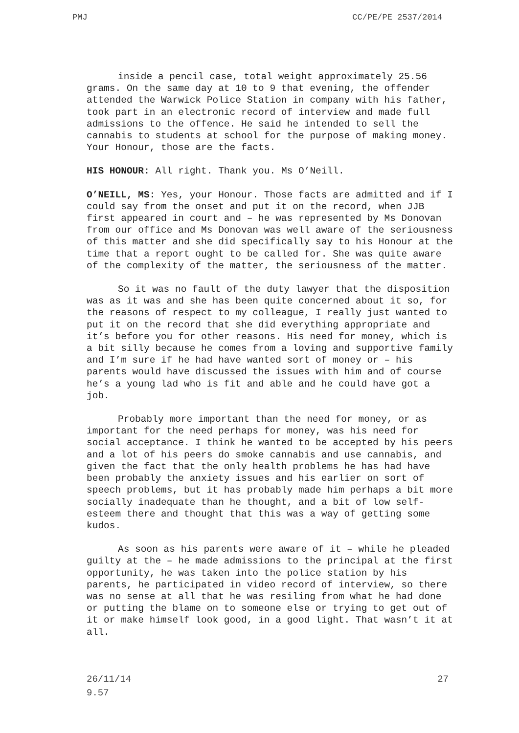PMJ CC/PE/PE 2537/2014
inside a pencil case, total weight approximately 25.56 grams. On the same day at 10 to 9 that evening, the offender attended the Warwick Police Station in company with his father, took part in an electronic record of interview and made full admissions to the offence. He said he intended to sell the cannabis to students at school for the purpose of making money. Your Honour, those are the facts.
HIS HONOUR: All right. Thank you. Ms O’Neill.
O’NEILL, MS: Yes, your Honour. Those facts are admitted and if I could say from the onset and put it on the record, when JJB first appeared in court and – he was represented by Ms Donovan from our office and Ms Donovan was well aware of the seriousness of this matter and she did specifically say to his Honour at the time that a report ought to be called for. She was quite aware of the complexity of the matter, the seriousness of the matter.
So it was no fault of the duty lawyer that the disposition was as it was and she has been quite concerned about it so, for the reasons of respect to my colleague, I really just wanted to put it on the record that she did everything appropriate and it’s before you for other reasons. His need for money, which is a bit silly because he comes from a loving and supportive family and I’m sure if he had have wanted sort of money or – his parents would have discussed the issues with him and of course he’s a young lad who is fit and able and he could have got a job.
Probably more important than the need for money, or as important for the need perhaps for money, was his need for social acceptance. I think he wanted to be accepted by his peers and a lot of his peers do smoke cannabis and use cannabis, and given the fact that the only health problems he has had have been probably the anxiety issues and his earlier on sort of speech problems, but it has probably made him perhaps a bit more socially inadequate than he thought, and a bit of low self-esteem there and thought that this was a way of getting some kudos.
As soon as his parents were aware of it – while he pleaded guilty at the – he made admissions to the principal at the first opportunity, he was taken into the police station by his parents, he participated in video record of interview, so there was no sense at all that he was resiling from what he had done or putting the blame on to someone else or trying to get out of it or make himself look good, in a good light. That wasn’t it at all.
26/11/14
9.57 27